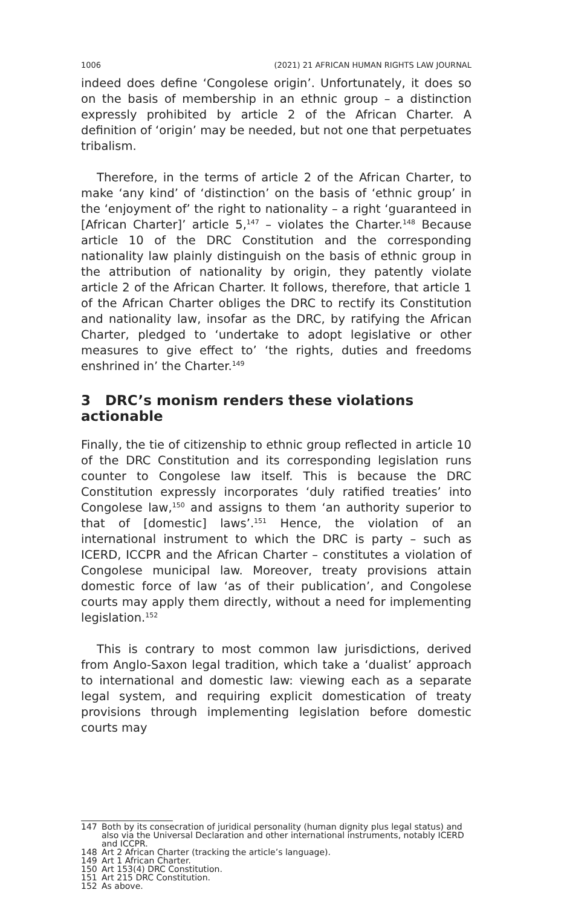1006 (2021) 21 AFRICAN HUMAN RIGHTS LAW JOURNAL
indeed does define ‘Congolese origin’. Unfortunately, it does so on the basis of membership in an ethnic group – a distinction expressly prohibited by article 2 of the African Charter. A definition of ‘origin’ may be needed, but not one that perpetuates tribalism.
Therefore, in the terms of article 2 of the African Charter, to make ‘any kind’ of ‘distinction’ on the basis of ‘ethnic group’ in the ‘enjoyment of’ the right to nationality – a right ‘guaranteed in [African Charter]’ article 5,<sup>147</sup> – violates the Charter.<sup>148</sup> Because article 10 of the DRC Constitution and the corresponding nationality law plainly distinguish on the basis of ethnic group in the attribution of nationality by origin, they patently violate article 2 of the African Charter. It follows, therefore, that article 1 of the African Charter obliges the DRC to rectify its Constitution and nationality law, insofar as the DRC, by ratifying the African Charter, pledged to ‘undertake to adopt legislative or other measures to give effect to’ ‘the rights, duties and freedoms enshrined in’ the Charter.<sup>149</sup>
3 DRC’s monism renders these violations actionable
Finally, the tie of citizenship to ethnic group reflected in article 10 of the DRC Constitution and its corresponding legislation runs counter to Congolese law itself. This is because the DRC Constitution expressly incorporates ‘duly ratified treaties’ into Congolese law,<sup>150</sup> and assigns to them ‘an authority superior to that of [domestic] laws’.<sup>151</sup> Hence, the violation of an international instrument to which the DRC is party – such as ICERD, ICCPR and the African Charter – constitutes a violation of Congolese municipal law. Moreover, treaty provisions attain domestic force of law ‘as of their publication’, and Congolese courts may apply them directly, without a need for implementing legislation.<sup>152</sup>
This is contrary to most common law jurisdictions, derived from Anglo-Saxon legal tradition, which take a ‘dualist’ approach to international and domestic law: viewing each as a separate legal system, and requiring explicit domestication of treaty provisions through implementing legislation before domestic courts may
147 Both by its consecration of juridical personality (human dignity plus legal status) and also via the Universal Declaration and other international instruments, notably ICERD and ICCPR.
148 Art 2 African Charter (tracking the article’s language).
149 Art 1 African Charter.
150 Art 153(4) DRC Constitution.
151 Art 215 DRC Constitution.
152 As above.